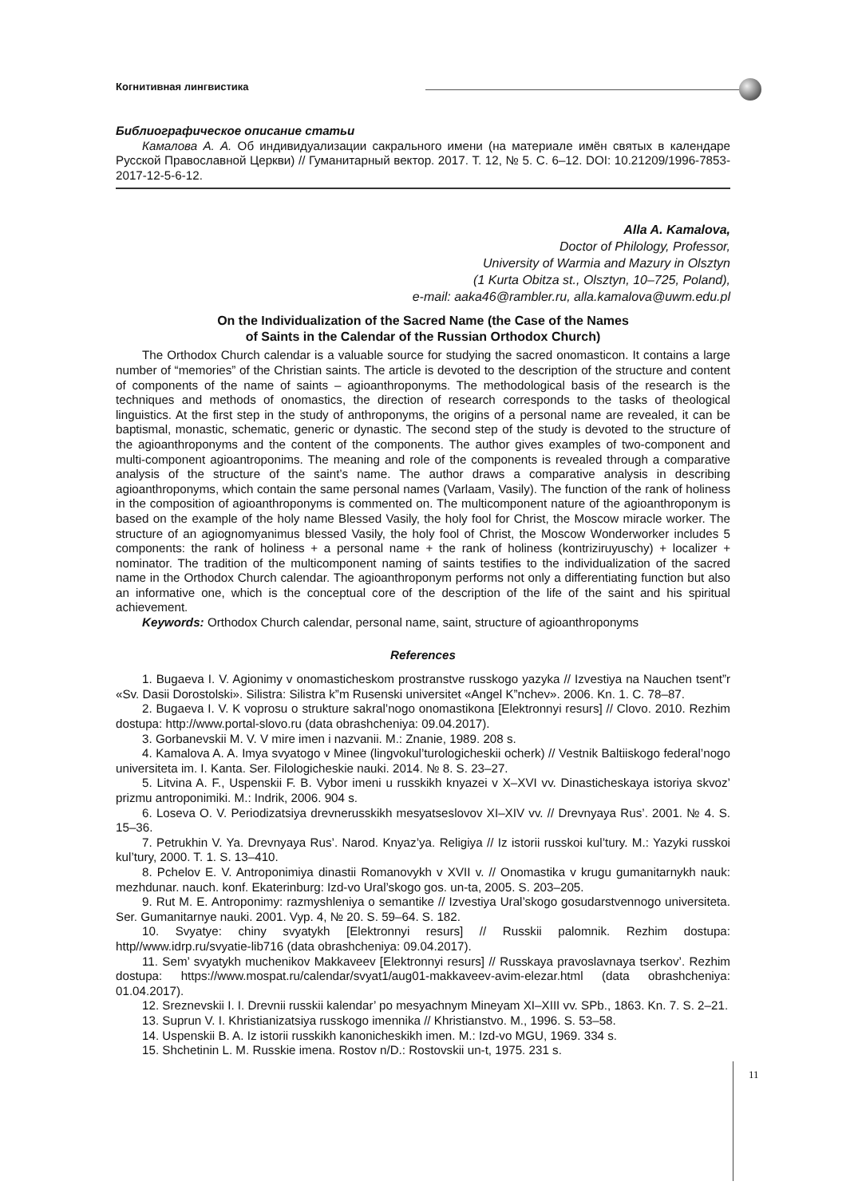Когнитивная лингвистика
Библиографическое описание статьи
Камалова А. А. Об индивидуализации сакрального имени (на материале имён святых в календаре Русской Православной Церкви) // Гуманитарный вектор. 2017. Т. 12, № 5. С. 6–12. DOI: 10.21209/1996-7853-2017-12-5-6-12.
Alla A. Kamalova,
Doctor of Philology, Professor,
University of Warmia and Mazury in Olsztyn
(1 Kurta Obitza st., Olsztyn, 10–725, Poland),
e-mail: aaka46@rambler.ru, alla.kamalova@uwm.edu.pl
On the Individualization of the Sacred Name (the Case of the Names
of Saints in the Calendar of the Russian Orthodox Church)
The Orthodox Church calendar is a valuable source for studying the sacred onomasticon. It contains a large number of “memories” of the Christian saints. The article is devoted to the description of the structure and content of components of the name of saints – agioanthroponyms. The methodological basis of the research is the techniques and methods of onomastics, the direction of research corresponds to the tasks of theological linguistics. At the first step in the study of anthroponyms, the origins of a personal name are revealed, it can be baptismal, monastic, schematic, generic or dynastic. The second step of the study is devoted to the structure of the agioanthroponyms and the content of the components. The author gives examples of two-component and multi-component agioantroponims. The meaning and role of the components is revealed through a comparative analysis of the structure of the saint’s name. The author draws a comparative analysis in describing agioanthroponyms, which contain the same personal names (Varlaam, Vasily). The function of the rank of holiness in the composition of agioanthroponyms is commented on. The multicomponent nature of the agioanthroponym is based on the example of the holy name Blessed Vasily, the holy fool for Christ, the Moscow miracle worker. The structure of an agiognomyanimus blessed Vasily, the holy fool of Christ, the Moscow Wonderworker includes 5 components: the rank of holiness + a personal name + the rank of holiness (kontriziruyuschy) + localizer + nominator. The tradition of the multicomponent naming of saints testifies to the individualization of the sacred name in the Orthodox Church calendar. The agioanthroponym performs not only a differentiating function but also an informative one, which is the conceptual core of the description of the life of the saint and his spiritual achievement.
Keywords: Orthodox Church calendar, personal name, saint, structure of agioanthroponyms
References
1. Bugaeva I. V. Agionimy v onomasticheskom prostranstve russkogo yazyka // Izvestiya na Nauchen tsent”r «Sv. Dasii Dorostolski». Silistra: Silistra k”m Rusenski universitet «Angel K”nchev». 2006. Kn. 1. C. 78–87.
2. Bugaeva I. V. K voprosu o strukture sakral’nogo onomastikona [Elektronnyi resurs] // Clovo. 2010. Rezhim dostupa: http://www.portal-slovo.ru (data obrashcheniya: 09.04.2017).
3. Gorbanevskii M. V. V mire imen i nazvanii. M.: Znanie, 1989. 208 s.
4. Kamalova A. A. Imya svyatogo v Minee (lingvokul’turologicheskii ocherk) // Vestnik Baltiiskogo federal’nogo universiteta im. I. Kanta. Ser. Filologicheskie nauki. 2014. № 8. S. 23–27.
5. Litvina A. F., Uspenskii F. B. Vybor imeni u russkikh knyazei v X–XVI vv. Dinasticheskaya istoriya skvoz’ prizmu antroponimiki. M.: Indrik, 2006. 904 s.
6. Loseva O. V. Periodizatsiya drevnerusskikh mesyatseslovov XI–XIV vv. // Drevnyaya Rus’. 2001. № 4. S. 15–36.
7. Petrukhin V. Ya. Drevnyaya Rus’. Narod. Knyaz’ya. Religiya // Iz istorii russkoi kul’tury. M.: Yazyki russkoi kul’tury, 2000. T. 1. S. 13–410.
8. Pchelov E. V. Antroponimiya dinastii Romanovykh v XVII v. // Onomastika v krugu gumanitarnykh nauk: mezhdunar. nauch. konf. Ekaterinburg: Izd-vo Ural’skogo gos. un-ta, 2005. S. 203–205.
9. Rut M. E. Antroponimy: razmyshleniya o semantike // Izvestiya Ural’skogo gosudarstvennogo universiteta. Ser. Gumanitarnye nauki. 2001. Vyp. 4, № 20. S. 59–64. S. 182.
10. Svyatye: chiny svyatykh [Elektronnyi resurs] // Russkii palomnik. Rezhim dostupa: http//www.idrp.ru/svyatie-lib716 (data obrashcheniya: 09.04.2017).
11. Sem’ svyatykh muchenikov Makkaveev [Elektronnyi resurs] // Russkaya pravoslavnaya tserkov’. Rezhim dostupa: https://www.mospat.ru/calendar/svyat1/aug01-makkaveev-avim-elezar.html (data obrashcheniya: 01.04.2017).
12. Sreznevskii I. I. Drevnii russkii kalendar’ po mesyachnym Mineyam XI–XIII vv. SPb., 1863. Kn. 7. S. 2–21.
13. Suprun V. I. Khristianizatsiya russkogo imennika // Khristianstvo. M., 1996. S. 53–58.
14. Uspenskii B. A. Iz istorii russkikh kanonicheskikh imen. M.: Izd-vo MGU, 1969. 334 s.
15. Shchetinin L. M. Russkie imena. Rostov n/D.: Rostovskii un-t, 1975. 231 s.
11